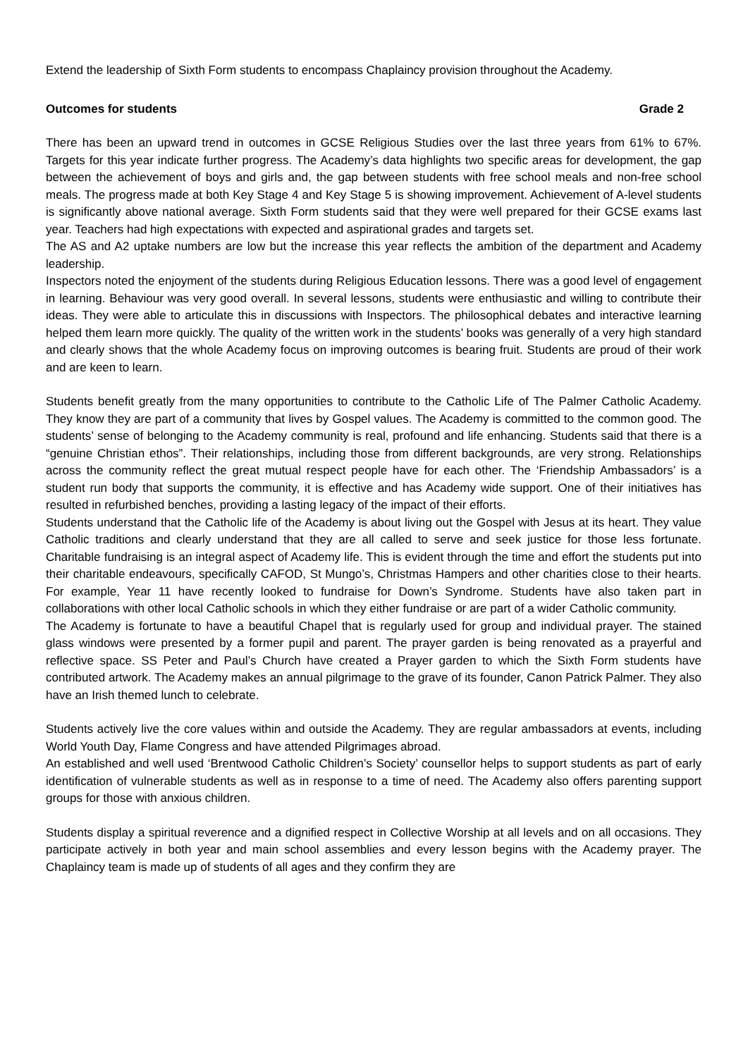Extend the leadership of Sixth Form students to encompass Chaplaincy provision throughout the Academy.
Outcomes for students Grade 2
There has been an upward trend in outcomes in GCSE Religious Studies over the last three years from 61% to 67%. Targets for this year indicate further progress. The Academy’s data highlights two specific areas for development, the gap between the achievement of boys and girls and, the gap between students with free school meals and non-free school meals. The progress made at both Key Stage 4 and Key Stage 5 is showing improvement. Achievement of A-level students is significantly above national average. Sixth Form students said that they were well prepared for their GCSE exams last year. Teachers had high expectations with expected and aspirational grades and targets set.
The AS and A2 uptake numbers are low but the increase this year reflects the ambition of the department and Academy leadership.
Inspectors noted the enjoyment of the students during Religious Education lessons. There was a good level of engagement in learning. Behaviour was very good overall. In several lessons, students were enthusiastic and willing to contribute their ideas. They were able to articulate this in discussions with Inspectors. The philosophical debates and interactive learning helped them learn more quickly. The quality of the written work in the students’ books was generally of a very high standard and clearly shows that the whole Academy focus on improving outcomes is bearing fruit. Students are proud of their work and are keen to learn.
Students benefit greatly from the many opportunities to contribute to the Catholic Life of The Palmer Catholic Academy. They know they are part of a community that lives by Gospel values. The Academy is committed to the common good. The students’ sense of belonging to the Academy community is real, profound and life enhancing. Students said that there is a “genuine Christian ethos”. Their relationships, including those from different backgrounds, are very strong. Relationships across the community reflect the great mutual respect people have for each other. The ‘Friendship Ambassadors’ is a student run body that supports the community, it is effective and has Academy wide support. One of their initiatives has resulted in refurbished benches, providing a lasting legacy of the impact of their efforts.
Students understand that the Catholic life of the Academy is about living out the Gospel with Jesus at its heart. They value Catholic traditions and clearly understand that they are all called to serve and seek justice for those less fortunate. Charitable fundraising is an integral aspect of Academy life. This is evident through the time and effort the students put into their charitable endeavours, specifically CAFOD, St Mungo’s, Christmas Hampers and other charities close to their hearts. For example, Year 11 have recently looked to fundraise for Down’s Syndrome. Students have also taken part in collaborations with other local Catholic schools in which they either fundraise or are part of a wider Catholic community.
The Academy is fortunate to have a beautiful Chapel that is regularly used for group and individual prayer. The stained glass windows were presented by a former pupil and parent. The prayer garden is being renovated as a prayerful and reflective space. SS Peter and Paul’s Church have created a Prayer garden to which the Sixth Form students have contributed artwork. The Academy makes an annual pilgrimage to the grave of its founder, Canon Patrick Palmer. They also have an Irish themed lunch to celebrate.
Students actively live the core values within and outside the Academy. They are regular ambassadors at events, including World Youth Day, Flame Congress and have attended Pilgrimages abroad.
An established and well used ‘Brentwood Catholic Children’s Society’ counsellor helps to support students as part of early identification of vulnerable students as well as in response to a time of need. The Academy also offers parenting support groups for those with anxious children.
Students display a spiritual reverence and a dignified respect in Collective Worship at all levels and on all occasions. They participate actively in both year and main school assemblies and every lesson begins with the Academy prayer. The Chaplaincy team is made up of students of all ages and they confirm they are